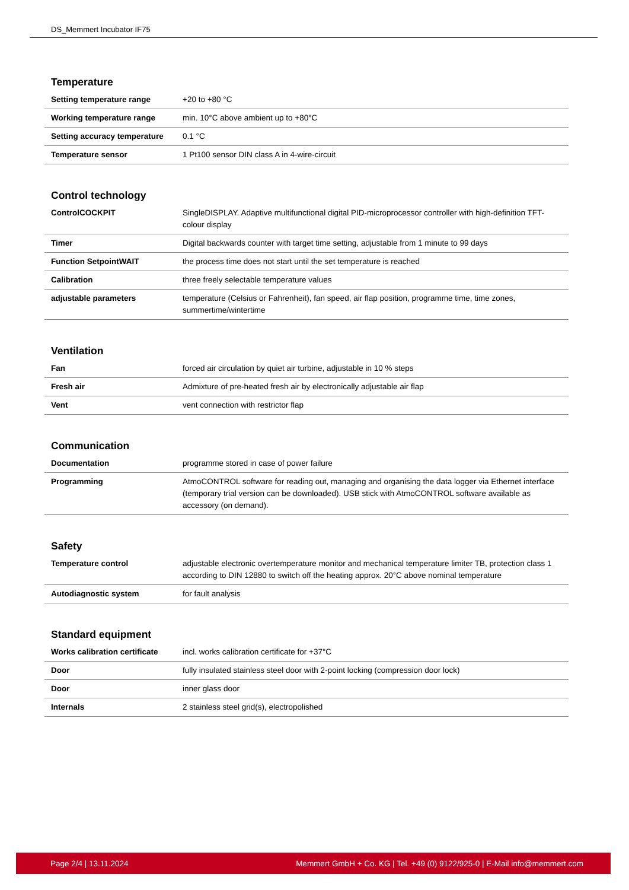DS_Memmert Incubator IF75
Temperature
| Setting temperature range | +20 to +80 °C |
| Working temperature range | min. 10°C above ambient up to +80°C |
| Setting accuracy temperature | 0.1 °C |
| Temperature sensor | 1 Pt100 sensor DIN class A in 4-wire-circuit |
Control technology
| ControlCOCKPIT | SingleDISPLAY. Adaptive multifunctional digital PID-microprocessor controller with high-definition TFT-colour display |
| Timer | Digital backwards counter with target time setting, adjustable from 1 minute to 99 days |
| Function SetpointWAIT | the process time does not start until the set temperature is reached |
| Calibration | three freely selectable temperature values |
| adjustable parameters | temperature (Celsius or Fahrenheit), fan speed, air flap position, programme time, time zones, summertime/wintertime |
Ventilation
| Fan | forced air circulation by quiet air turbine, adjustable in 10 % steps |
| Fresh air | Admixture of pre-heated fresh air by electronically adjustable air flap |
| Vent | vent connection with restrictor flap |
Communication
| Documentation | programme stored in case of power failure |
| Programming | AtmoCONTROL software for reading out, managing and organising the data logger via Ethernet interface (temporary trial version can be downloaded). USB stick with AtmoCONTROL software available as accessory (on demand). |
Safety
| Temperature control | adjustable electronic overtemperature monitor and mechanical temperature limiter TB, protection class 1 according to DIN 12880 to switch off the heating approx. 20°C above nominal temperature |
| Autodiagnostic system | for fault analysis |
Standard equipment
| Works calibration certificate | incl. works calibration certificate for +37°C |
| Door | fully insulated stainless steel door with 2-point locking (compression door lock) |
| Door | inner glass door |
| Internals | 2 stainless steel grid(s), electropolished |
Page 2/4 | 13.11.2024 Memmert GmbH + Co. KG | Tel. +49 (0) 9122/925-0 | E-Mail info@memmert.com